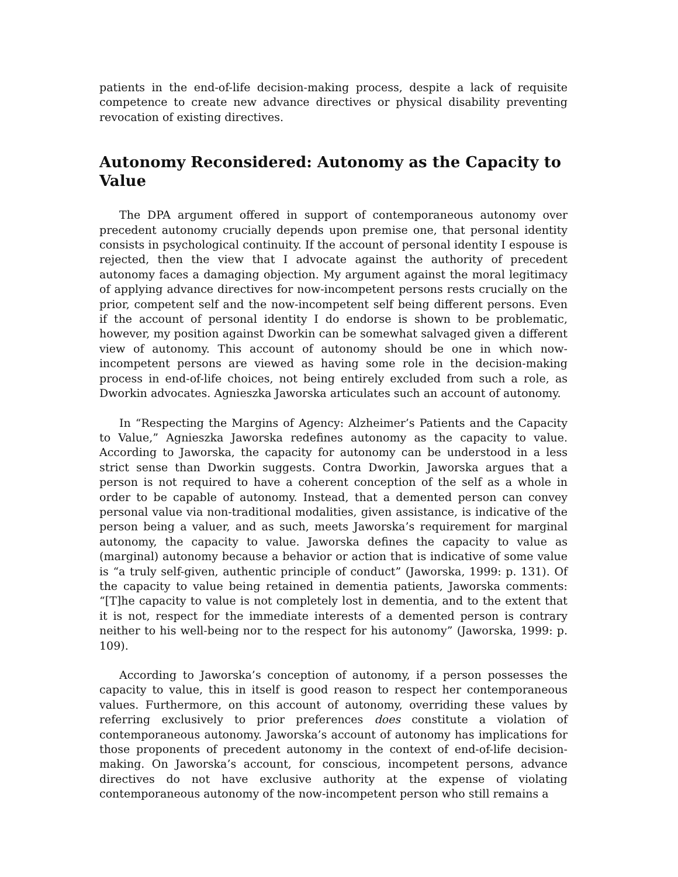patients in the end-of-life decision-making process, despite a lack of requisite competence to create new advance directives or physical disability preventing revocation of existing directives.
Autonomy Reconsidered: Autonomy as the Capacity to Value
The DPA argument offered in support of contemporaneous autonomy over precedent autonomy crucially depends upon premise one, that personal identity consists in psychological continuity. If the account of personal identity I espouse is rejected, then the view that I advocate against the authority of precedent autonomy faces a damaging objection. My argument against the moral legitimacy of applying advance directives for now-incompetent persons rests crucially on the prior, competent self and the now-incompetent self being different persons. Even if the account of personal identity I do endorse is shown to be problematic, however, my position against Dworkin can be somewhat salvaged given a different view of autonomy. This account of autonomy should be one in which now-incompetent persons are viewed as having some role in the decision-making process in end-of-life choices, not being entirely excluded from such a role, as Dworkin advocates. Agnieszka Jaworska articulates such an account of autonomy.
In “Respecting the Margins of Agency: Alzheimer’s Patients and the Capacity to Value,” Agnieszka Jaworska redefines autonomy as the capacity to value. According to Jaworska, the capacity for autonomy can be understood in a less strict sense than Dworkin suggests. Contra Dworkin, Jaworska argues that a person is not required to have a coherent conception of the self as a whole in order to be capable of autonomy. Instead, that a demented person can convey personal value via non-traditional modalities, given assistance, is indicative of the person being a valuer, and as such, meets Jaworska’s requirement for marginal autonomy, the capacity to value. Jaworska defines the capacity to value as (marginal) autonomy because a behavior or action that is indicative of some value is “a truly self-given, authentic principle of conduct” (Jaworska, 1999: p. 131). Of the capacity to value being retained in dementia patients, Jaworska comments: “[T]he capacity to value is not completely lost in dementia, and to the extent that it is not, respect for the immediate interests of a demented person is contrary neither to his well-being nor to the respect for his autonomy” (Jaworska, 1999: p. 109).
According to Jaworska’s conception of autonomy, if a person possesses the capacity to value, this in itself is good reason to respect her contemporaneous values. Furthermore, on this account of autonomy, overriding these values by referring exclusively to prior preferences does constitute a violation of contemporaneous autonomy. Jaworska’s account of autonomy has implications for those proponents of precedent autonomy in the context of end-of-life decision-making. On Jaworska’s account, for conscious, incompetent persons, advance directives do not have exclusive authority at the expense of violating contemporaneous autonomy of the now-incompetent person who still remains a